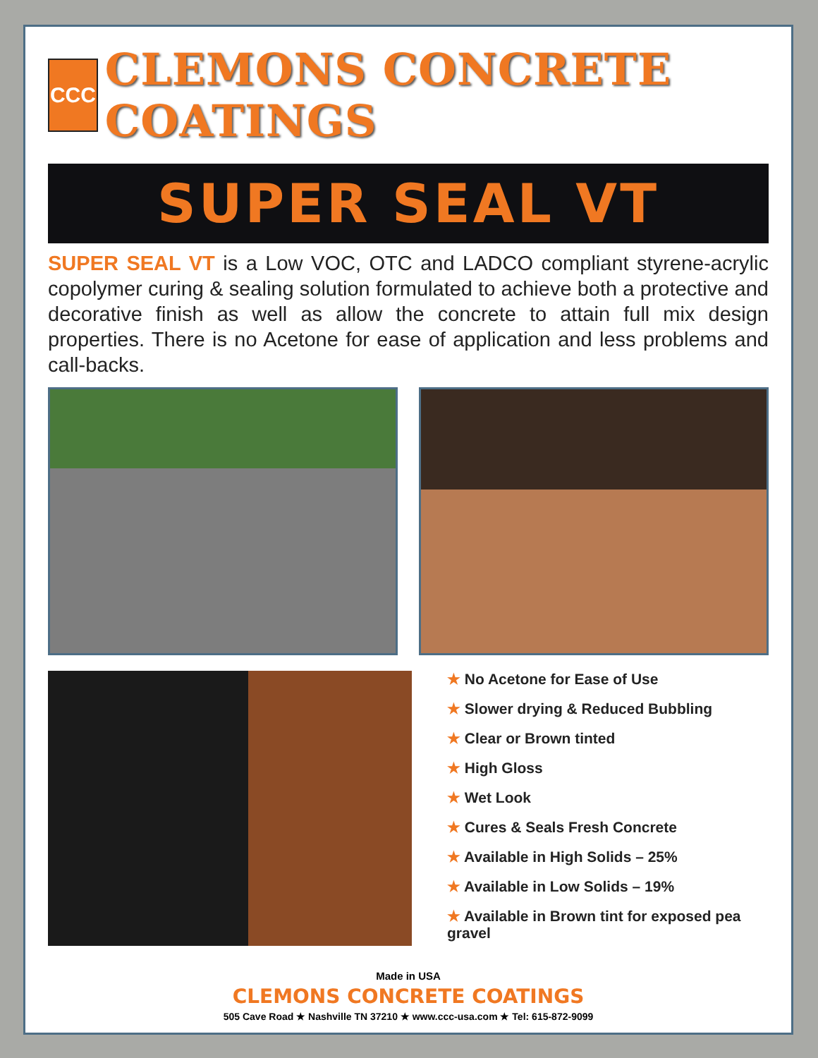CCC
CLEMONS CONCRETE COATINGS
SUPER SEAL VT
SUPER SEAL VT is a Low VOC, OTC and LADCO compliant styrene-acrylic copolymer curing & sealing solution formulated to achieve both a protective and decorative finish as well as allow the concrete to attain full mix design properties. There is no Acetone for ease of application and less problems and call-backs.
★ No Acetone for Ease of Use
★ Slower drying & Reduced Bubbling
★ Clear or Brown tinted
★ High Gloss
★ Wet Look
★ Cures & Seals Fresh Concrete
★ Available in High Solids – 25%
★ Available in Low Solids – 19%
★ Available in Brown tint for exposed pea gravel
Made in USA
CLEMONS CONCRETE COATINGS
505 Cave Road ★ Nashville TN 37210 ★ www.ccc-usa.com ★ Tel: 615-872-9099